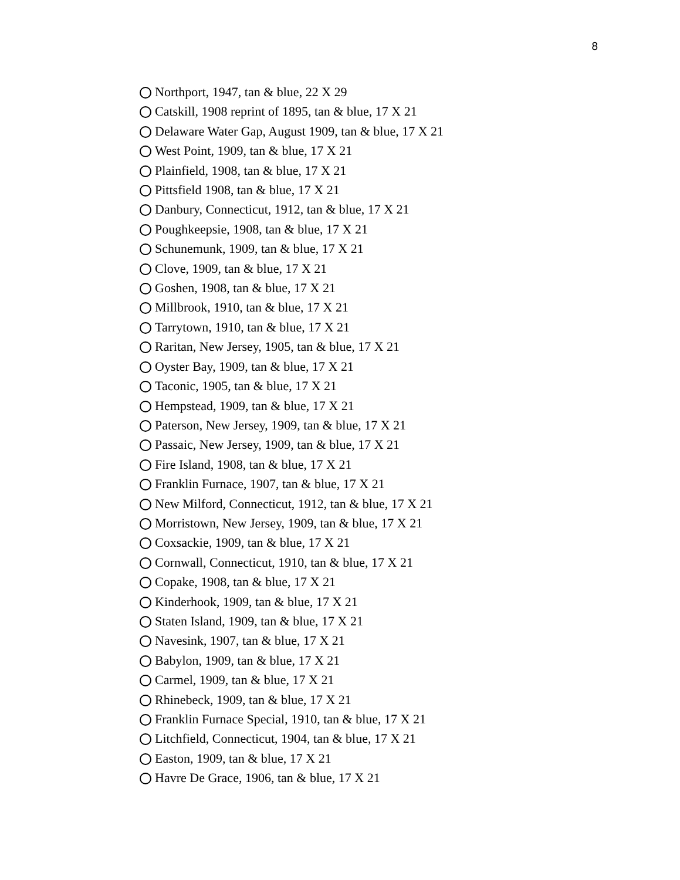8
Northport, 1947, tan & blue, 22 X 29
Catskill, 1908 reprint of 1895, tan & blue, 17 X 21
Delaware Water Gap, August 1909, tan & blue, 17 X 21
West Point, 1909, tan & blue, 17 X 21
Plainfield, 1908, tan & blue, 17 X 21
Pittsfield 1908, tan & blue, 17 X 21
Danbury, Connecticut, 1912, tan & blue, 17 X 21
Poughkeepsie, 1908, tan & blue, 17 X 21
Schunemunk, 1909, tan & blue, 17 X 21
Clove, 1909, tan & blue, 17 X 21
Goshen, 1908, tan & blue, 17 X 21
Millbrook, 1910, tan & blue, 17 X 21
Tarrytown, 1910, tan & blue, 17 X 21
Raritan, New Jersey, 1905, tan & blue, 17 X 21
Oyster Bay, 1909, tan & blue, 17 X 21
Taconic, 1905, tan & blue, 17 X 21
Hempstead, 1909, tan & blue, 17 X 21
Paterson, New Jersey, 1909, tan & blue, 17 X 21
Passaic, New Jersey, 1909, tan & blue, 17 X 21
Fire Island, 1908, tan & blue, 17 X 21
Franklin Furnace, 1907, tan & blue, 17 X 21
New Milford, Connecticut, 1912, tan & blue, 17 X 21
Morristown, New Jersey, 1909, tan & blue, 17 X 21
Coxsackie, 1909, tan & blue, 17 X 21
Cornwall, Connecticut, 1910, tan & blue, 17 X 21
Copake, 1908, tan & blue, 17 X 21
Kinderhook, 1909, tan & blue, 17 X 21
Staten Island, 1909, tan & blue, 17 X 21
Navesink, 1907, tan & blue, 17 X 21
Babylon, 1909, tan & blue, 17 X 21
Carmel, 1909, tan & blue, 17 X 21
Rhinebeck, 1909, tan & blue, 17 X 21
Franklin Furnace Special, 1910, tan & blue, 17 X 21
Litchfield, Connecticut, 1904, tan & blue, 17 X 21
Easton, 1909, tan & blue, 17 X 21
Havre De Grace, 1906, tan & blue, 17 X 21